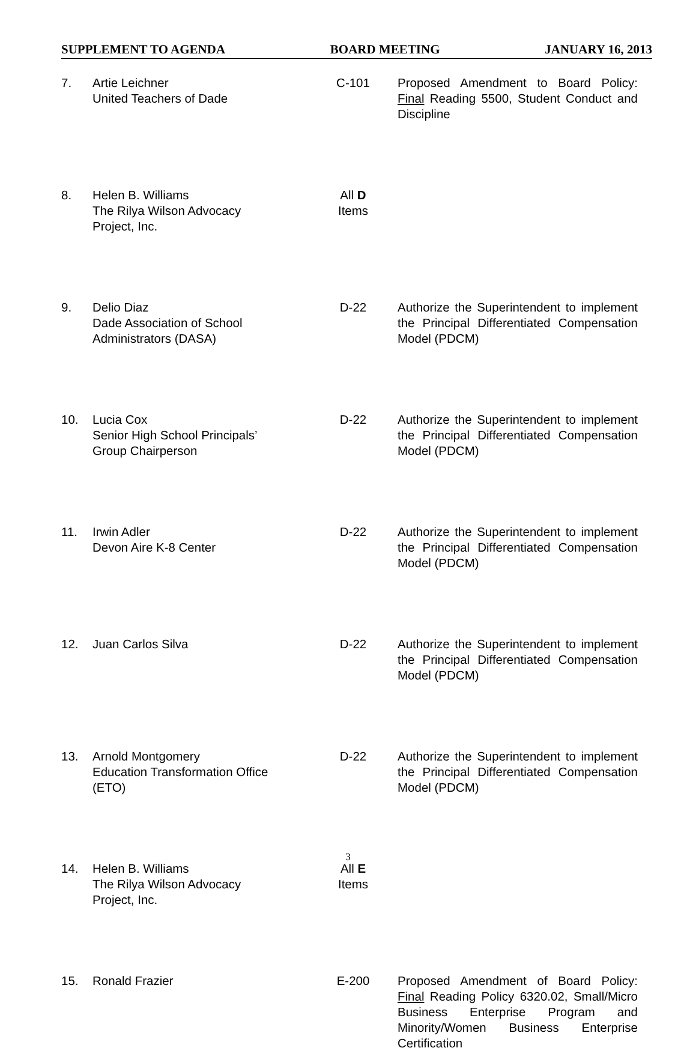SUPPLEMENT TO AGENDA BOARD MEETING JANUARY 16, 2013
| 7. | Artie Leichner United Teachers of Dade | C-101 | Proposed Amendment to Board Policy: Final Reading 5500, Student Conduct and Discipline |
| 8. | Helen B. Williams The Rilya Wilson Advocacy Project, Inc. | All D Items | |
| 9. | Delio Diaz Dade Association of School Administrators (DASA) | D-22 | Authorize the Superintendent to implement the Principal Differentiated Compensation Model (PDCM) |
| 10. | Lucia Cox Senior High School Principals’ Group Chairperson | D-22 | Authorize the Superintendent to implement the Principal Differentiated Compensation Model (PDCM) |
| 11. | Irwin Adler Devon Aire K-8 Center | D-22 | Authorize the Superintendent to implement the Principal Differentiated Compensation Model (PDCM) |
| 12. | Juan Carlos Silva | D-22 | Authorize the Superintendent to implement the Principal Differentiated Compensation Model (PDCM) |
| 13. | Arnold Montgomery Education Transformation Office (ETO) | D-22 | Authorize the Superintendent to implement the Principal Differentiated Compensation Model (PDCM) |
| 14. | Helen B. Williams The Rilya Wilson Advocacy Project, Inc. | All E Items | |
| 15. | Ronald Frazier | E-200 | Proposed Amendment of Board Policy: Final Reading Policy 6320.02, Small/Micro Business Enterprise Program and Minority/Women Business Enterprise Certification |
3